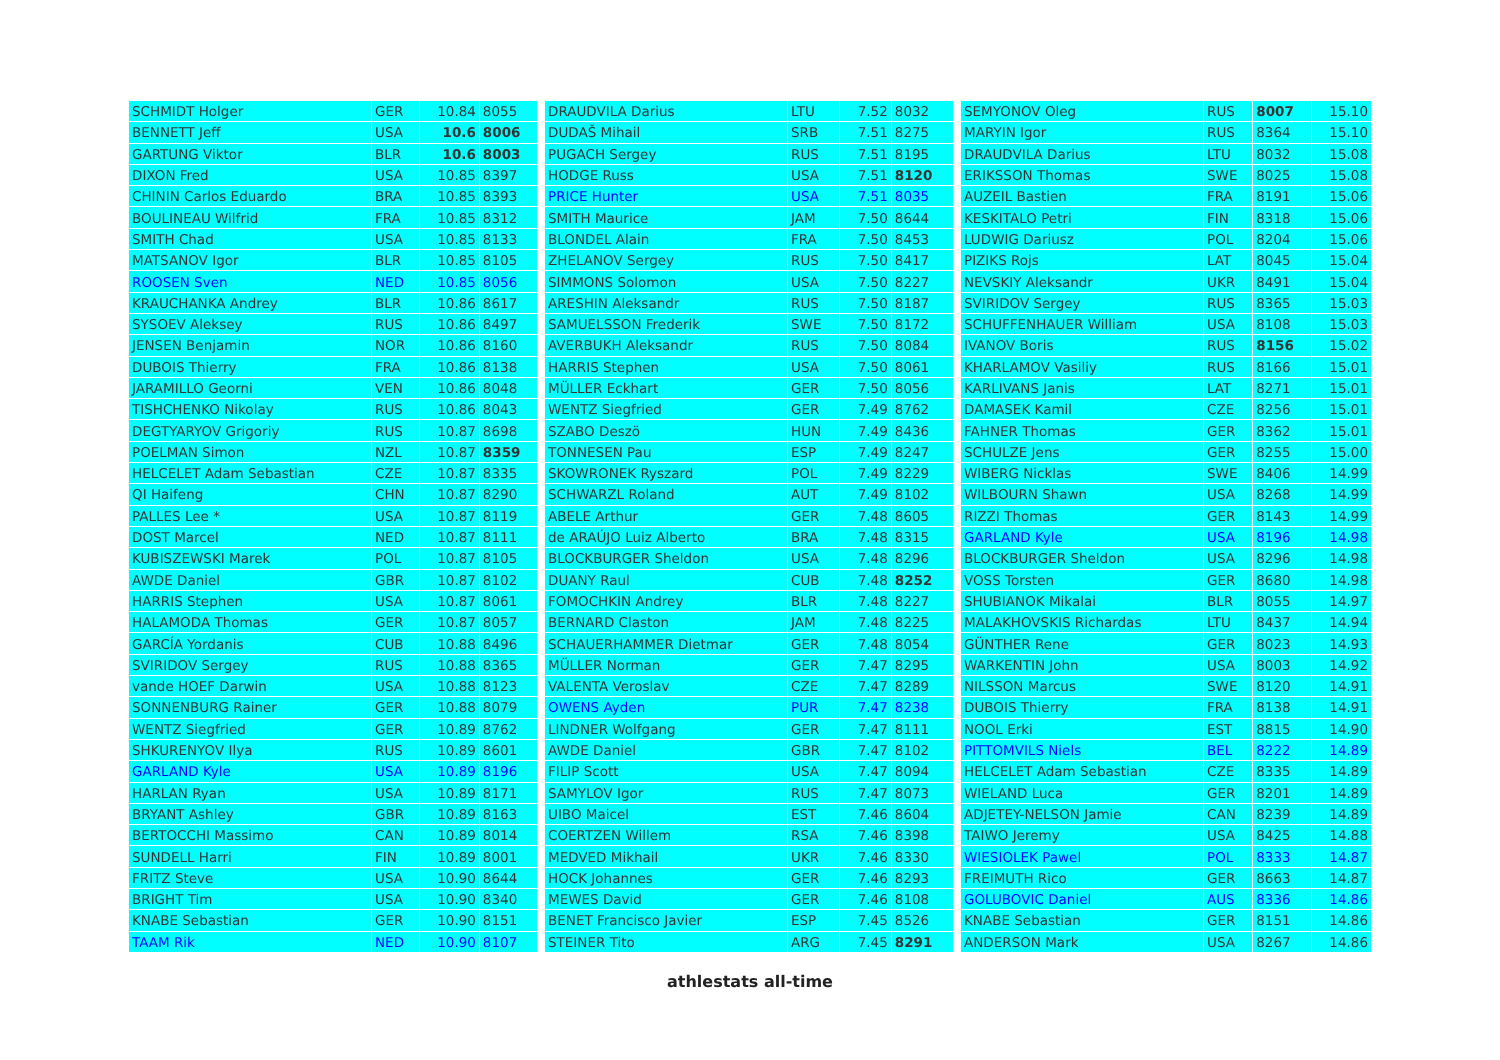| SCHMIDT Holger | GER | 10.84 | 8055 |
| BENNETT Jeff | USA | 10.6 | 8006 |
| GARTUNG Viktor | BLR | 10.6 | 8003 |
| DIXON Fred | USA | 10.85 | 8397 |
| CHININ Carlos Eduardo | BRA | 10.85 | 8393 |
| BOULINEAU Wilfrid | FRA | 10.85 | 8312 |
| SMITH Chad | USA | 10.85 | 8133 |
| MATSANOV Igor | BLR | 10.85 | 8105 |
| ROOSEN Sven | NED | 10.85 | 8056 |
| KRAUCHANKA Andrey | BLR | 10.86 | 8617 |
| SYSOEV Aleksey | RUS | 10.86 | 8497 |
| JENSEN Benjamin | NOR | 10.86 | 8160 |
| DUBOIS Thierry | FRA | 10.86 | 8138 |
| JARAMILLO Georni | VEN | 10.86 | 8048 |
| TISHCHENKO Nikolay | RUS | 10.86 | 8043 |
| DEGTYARYOV Grigoriy | RUS | 10.87 | 8698 |
| POELMAN Simon | NZL | 10.87 | 8359 |
| HELCELET Adam Sebastian | CZE | 10.87 | 8335 |
| QI Haifeng | CHN | 10.87 | 8290 |
| PALLES Lee * | USA | 10.87 | 8119 |
| DOST Marcel | NED | 10.87 | 8111 |
| KUBISZEWSKI Marek | POL | 10.87 | 8105 |
| AWDE Daniel | GBR | 10.87 | 8102 |
| HARRIS Stephen | USA | 10.87 | 8061 |
| HALAMODA Thomas | GER | 10.87 | 8057 |
| GARCÍA Yordanis | CUB | 10.88 | 8496 |
| SVIRIDOV Sergey | RUS | 10.88 | 8365 |
| vande HOEF Darwin | USA | 10.88 | 8123 |
| SONNENBURG Rainer | GER | 10.88 | 8079 |
| WENTZ Siegfried | GER | 10.89 | 8762 |
| SHKURENYOV Ilya | RUS | 10.89 | 8601 |
| GARLAND Kyle | USA | 10.89 | 8196 |
| HARLAN Ryan | USA | 10.89 | 8171 |
| BRYANT Ashley | GBR | 10.89 | 8163 |
| BERTOCCHI Massimo | CAN | 10.89 | 8014 |
| SUNDELL Harri | FIN | 10.89 | 8001 |
| FRITZ Steve | USA | 10.90 | 8644 |
| BRIGHT Tim | USA | 10.90 | 8340 |
| KNABE Sebastian | GER | 10.90 | 8151 |
| TAAM Rik | NED | 10.90 | 8107 |
| DRAUDVILA Darius | LTU | 7.52 | 8032 |
| DUDAŠ Mihail | SRB | 7.51 | 8275 |
| PUGACH Sergey | RUS | 7.51 | 8195 |
| HODGE Russ | USA | 7.51 | 8120 |
| PRICE Hunter | USA | 7.51 | 8035 |
| SMITH Maurice | JAM | 7.50 | 8644 |
| BLONDEL Alain | FRA | 7.50 | 8453 |
| ZHELANOV Sergey | RUS | 7.50 | 8417 |
| SIMMONS Solomon | USA | 7.50 | 8227 |
| ARESHIN Aleksandr | RUS | 7.50 | 8187 |
| SAMUELSSON Frederik | SWE | 7.50 | 8172 |
| AVERBUKH Aleksandr | RUS | 7.50 | 8084 |
| HARRIS Stephen | USA | 7.50 | 8061 |
| MÜLLER Eckhart | GER | 7.50 | 8056 |
| WENTZ Siegfried | GER | 7.49 | 8762 |
| SZABO Deszö | HUN | 7.49 | 8436 |
| TONNESEN Pau | ESP | 7.49 | 8247 |
| SKOWRONEK Ryszard | POL | 7.49 | 8229 |
| SCHWARZL Roland | AUT | 7.49 | 8102 |
| ABELE Arthur | GER | 7.48 | 8605 |
| de ARAÚJO Luiz Alberto | BRA | 7.48 | 8315 |
| BLOCKBURGER Sheldon | USA | 7.48 | 8296 |
| DUANY Raul | CUB | 7.48 | 8252 |
| FOMOCHKIN Andrey | BLR | 7.48 | 8227 |
| BERNARD Claston | JAM | 7.48 | 8225 |
| SCHAUERHAMMER Dietmar | GER | 7.48 | 8054 |
| MÜLLER Norman | GER | 7.47 | 8295 |
| VALENTA Veroslav | CZE | 7.47 | 8289 |
| OWENS Ayden | PUR | 7.47 | 8238 |
| LINDNER Wolfgang | GER | 7.47 | 8111 |
| AWDE Daniel | GBR | 7.47 | 8102 |
| FILIP Scott | USA | 7.47 | 8094 |
| SAMYLOV Igor | RUS | 7.47 | 8073 |
| UIBO Maicel | EST | 7.46 | 8604 |
| COERTZEN Willem | RSA | 7.46 | 8398 |
| MEDVED Mikhail | UKR | 7.46 | 8330 |
| HOCK Johannes | GER | 7.46 | 8293 |
| MEWES David | GER | 7.46 | 8108 |
| BENET Francisco Javier | ESP | 7.45 | 8526 |
| STEINER Tito | ARG | 7.45 | 8291 |
| SEMYONOV Oleg | RUS | 8007 | 15.10 |
| MARYIN Igor | RUS | 8364 | 15.10 |
| DRAUDVILA Darius | LTU | 8032 | 15.08 |
| ERIKSSON Thomas | SWE | 8025 | 15.08 |
| AUZEIL Bastien | FRA | 8191 | 15.06 |
| KESKITALO Petri | FIN | 8318 | 15.06 |
| LUDWIG Dariusz | POL | 8204 | 15.06 |
| PIZIKS Rojs | LAT | 8045 | 15.04 |
| NEVSKIY Aleksandr | UKR | 8491 | 15.04 |
| SVIRIDOV Sergey | RUS | 8365 | 15.03 |
| SCHUFFENHAUER William | USA | 8108 | 15.03 |
| IVANOV Boris | RUS | 8156 | 15.02 |
| KHARLAMOV Vasiliy | RUS | 8166 | 15.01 |
| KARLIVANS Janis | LAT | 8271 | 15.01 |
| DAMASEK Kamil | CZE | 8256 | 15.01 |
| FAHNER Thomas | GER | 8362 | 15.01 |
| SCHULZE Jens | GER | 8255 | 15.00 |
| WIBERG Nicklas | SWE | 8406 | 14.99 |
| WILBOURN Shawn | USA | 8268 | 14.99 |
| RIZZI Thomas | GER | 8143 | 14.99 |
| GARLAND Kyle | USA | 8196 | 14.98 |
| BLOCKBURGER Sheldon | USA | 8296 | 14.98 |
| VOSS Torsten | GER | 8680 | 14.98 |
| SHUBIANOK Mikalai | BLR | 8055 | 14.97 |
| MALAKHOVSKIS Richardas | LTU | 8437 | 14.94 |
| GÜNTHER Rene | GER | 8023 | 14.93 |
| WARKENTIN John | USA | 8003 | 14.92 |
| NILSSON Marcus | SWE | 8120 | 14.91 |
| DUBOIS Thierry | FRA | 8138 | 14.91 |
| NOOL Erki | EST | 8815 | 14.90 |
| PITTOMVILS Niels | BEL | 8222 | 14.89 |
| HELCELET Adam Sebastian | CZE | 8335 | 14.89 |
| WIELAND Luca | GER | 8201 | 14.89 |
| ADJETEY-NELSON Jamie | CAN | 8239 | 14.89 |
| TAIWO Jeremy | USA | 8425 | 14.88 |
| WIESIOLEK Pawel | POL | 8333 | 14.87 |
| FREIMUTH Rico | GER | 8663 | 14.87 |
| GOLUBOVIC Daniel | AUS | 8336 | 14.86 |
| KNABE Sebastian | GER | 8151 | 14.86 |
| ANDERSON Mark | USA | 8267 | 14.86 |
athlestats all-time